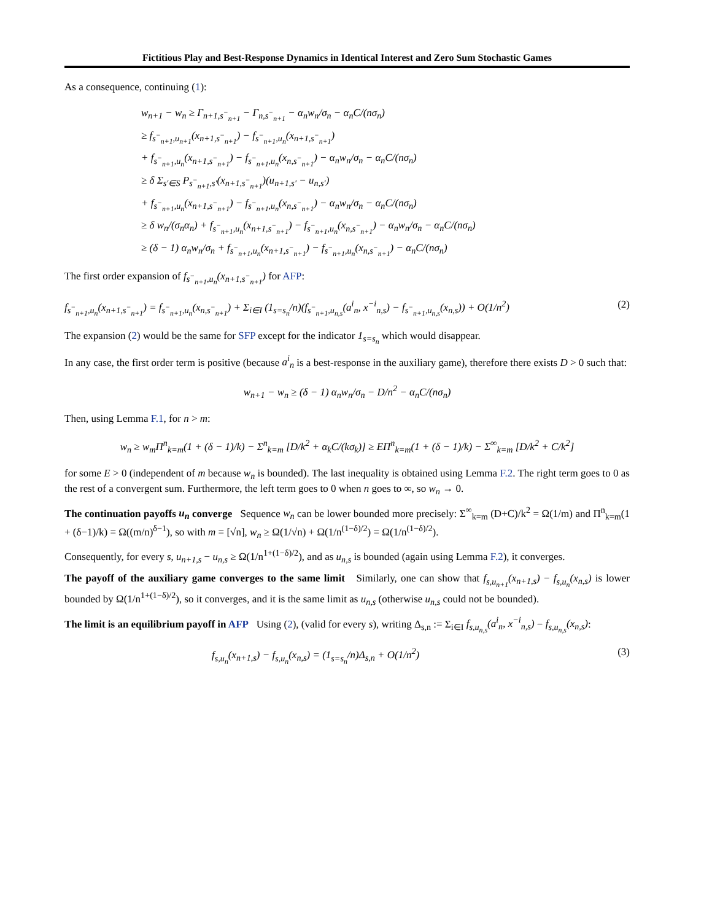Fictitious Play and Best-Response Dynamics in Identical Interest and Zero Sum Stochastic Games
As a consequence, continuing (1):
w<sub>n+1</sub> − w<sub>n</sub> ≥ Γ<sub>n+1,s<sup>−</sup><sub>n+1</sub></sub> − Γ<sub>n,s<sup>−</sup><sub>n+1</sub></sub> − α<sub>n</sub>w<sub>n</sub>/σ<sub>n</sub> − α<sub>n</sub>C/(nσ<sub>n</sub>)
≥ f<sub>s<sup>−</sup><sub>n+1</sub>,u<sub>n+1</sub></sub>(x<sub>n+1,s<sup>−</sup><sub>n+1</sub></sub>) − f<sub>s<sup>−</sup><sub>n+1</sub>,u<sub>n</sub></sub>(x<sub>n+1,s<sup>−</sup><sub>n+1</sub></sub>)
+ f<sub>s<sup>−</sup><sub>n+1</sub>,u<sub>n</sub></sub>(x<sub>n+1,s<sup>−</sup><sub>n+1</sub></sub>) − f<sub>s<sup>−</sup><sub>n+1</sub>,u<sub>n</sub></sub>(x<sub>n,s<sup>−</sup><sub>n+1</sub></sub>) − α<sub>n</sub>w<sub>n</sub>/σ<sub>n</sub> − α<sub>n</sub>C/(nσ<sub>n</sub>)
≥ δ Σ<sub>s′∈S</sub> P<sub>s<sup>−</sup><sub>n+1</sub>,s′</sub>(x<sub>n+1,s<sup>−</sup><sub>n+1</sub></sub>)(u<sub>n+1,s′</sub> − u<sub>n,s′</sub>)
+ f<sub>s<sup>−</sup><sub>n+1</sub>,u<sub>n</sub></sub>(x<sub>n+1,s<sup>−</sup><sub>n+1</sub></sub>) − f<sub>s<sup>−</sup><sub>n+1</sub>,u<sub>n</sub></sub>(x<sub>n,s<sup>−</sup><sub>n+1</sub></sub>) − α<sub>n</sub>w<sub>n</sub>/σ<sub>n</sub> − α<sub>n</sub>C/(nσ<sub>n</sub>)
≥ δ w<sub>n</sub>/(σ<sub>n</sub>α<sub>n</sub>) + f<sub>s<sup>−</sup><sub>n+1</sub>,u<sub>n</sub></sub>(x<sub>n+1,s<sup>−</sup><sub>n+1</sub></sub>) − f<sub>s<sup>−</sup><sub>n+1</sub>,u<sub>n</sub></sub>(x<sub>n,s<sup>−</sup><sub>n+1</sub></sub>) − α<sub>n</sub>w<sub>n</sub>/σ<sub>n</sub> − α<sub>n</sub>C/(nσ<sub>n</sub>)
≥ (δ − 1) α<sub>n</sub>w<sub>n</sub>/σ<sub>n</sub> + f<sub>s<sup>−</sup><sub>n+1</sub>,u<sub>n</sub></sub>(x<sub>n+1,s<sup>−</sup><sub>n+1</sub></sub>) − f<sub>s<sup>−</sup><sub>n+1</sub>,u<sub>n</sub></sub>(x<sub>n,s<sup>−</sup><sub>n+1</sub></sub>) − α<sub>n</sub>C/(nσ<sub>n</sub>)
The first order expansion of f<sub>s<sup>−</sup><sub>n+1</sub>,u<sub>n</sub></sub>(x<sub>n+1,s<sup>−</sup><sub>n+1</sub></sub>) for AFP:
f<sub>s<sup>−</sup><sub>n+1</sub>,u<sub>n</sub></sub>(x<sub>n+1,s<sup>−</sup><sub>n+1</sub></sub>) = f<sub>s<sup>−</sup><sub>n+1</sub>,u<sub>n</sub></sub>(x<sub>n,s<sup>−</sup><sub>n+1</sub></sub>) + Σ<sub>i∈I</sub> (1<sub>s=s<sub>n</sub></sub>/n)(f<sub>s<sup>−</sup><sub>n+1</sub>,u<sub>n,s</sub></sub>(a<sup>i</sup><sub>n</sub>, x<sup>−i</sup><sub>n,s</sub>) − f<sub>s<sup>−</sup><sub>n+1</sub>,u<sub>n,s</sub></sub>(x<sub>n,s</sub>)) + O(1/n<sup>2</sup>) (2)
The expansion (2) would be the same for SFP except for the indicator 1<sub>s=s<sub>n</sub></sub> which would disappear.
In any case, the first order term is positive (because a<sup>i</sup><sub>n</sub> is a best-response in the auxiliary game), therefore there exists D > 0 such that:
w<sub>n+1</sub> − w<sub>n</sub> ≥ (δ − 1) α<sub>n</sub>w<sub>n</sub>/σ<sub>n</sub> − D/n<sup>2</sup> − α<sub>n</sub>C/(nσ<sub>n</sub>)
Then, using Lemma F.1, for n > m:
w<sub>n</sub> ≥ w<sub>m</sub>Π<sup>n</sup><sub>k=m</sub>(1 + (δ − 1)/k) − Σ<sup>n</sup><sub>k=m</sub> [D/k<sup>2</sup> + α<sub>k</sub>C/(kσ<sub>k</sub>)] ≥ EΠ<sup>n</sup><sub>k=m</sub>(1 + (δ − 1)/k) − Σ<sup>∞</sup><sub>k=m</sub> [D/k<sup>2</sup> + C/k<sup>2</sup>]
for some E > 0 (independent of m because w<sub>n</sub> is bounded). The last inequality is obtained using Lemma F.2. The right term goes to 0 as the rest of a convergent sum. Furthermore, the left term goes to 0 when n goes to ∞, so w<sub>n</sub> → 0.
The continuation payoffs u<sub>n</sub> converge Sequence w<sub>n</sub> can be lower bounded more precisely: Σ<sup>∞</sup><sub>k=m</sub> (D+C)/k<sup>2</sup> = Ω(1/m) and Π<sup>n</sup><sub>k=m</sub>(1 + (δ−1)/k) = Ω((m/n)<sup>δ−1</sup>), so with m = [√n], w<sub>n</sub> ≥ Ω(1/√n) + Ω(1/n<sup>(1−δ)/2</sup>) = Ω(1/n<sup>(1−δ)/2</sup>).
Consequently, for every s, u<sub>n+1,s</sub> − u<sub>n,s</sub> ≥ Ω(1/n<sup>1+(1−δ)/2</sup>), and as u<sub>n,s</sub> is bounded (again using Lemma F.2), it converges.
The payoff of the auxiliary game converges to the same limit Similarly, one can show that f<sub>s,u<sub>n+1</sub></sub>(x<sub>n+1,s</sub>) − f<sub>s,u<sub>n</sub></sub>(x<sub>n,s</sub>) is lower bounded by Ω(1/n<sup>1+(1−δ)/2</sup>), so it converges, and it is the same limit as u<sub>n,s</sub> (otherwise u<sub>n,s</sub> could not be bounded).
The limit is an equilibrium payoff in AFP Using (2), (valid for every s), writing Δ<sub>s,n</sub> := Σ<sub>i∈I</sub> f<sub>s,u<sub>n,s</sub></sub>(a<sup>i</sup><sub>n</sub>, x<sup>−i</sup><sub>n,s</sub>) − f<sub>s,u<sub>n,s</sub></sub>(x<sub>n,s</sub>):
f<sub>s,u<sub>n</sub></sub>(x<sub>n+1,s</sub>) − f<sub>s,u<sub>n</sub></sub>(x<sub>n,s</sub>) = (1<sub>s=s<sub>n</sub></sub>/n)Δ<sub>s,n</sub> + O(1/n<sup>2</sup>) (3)